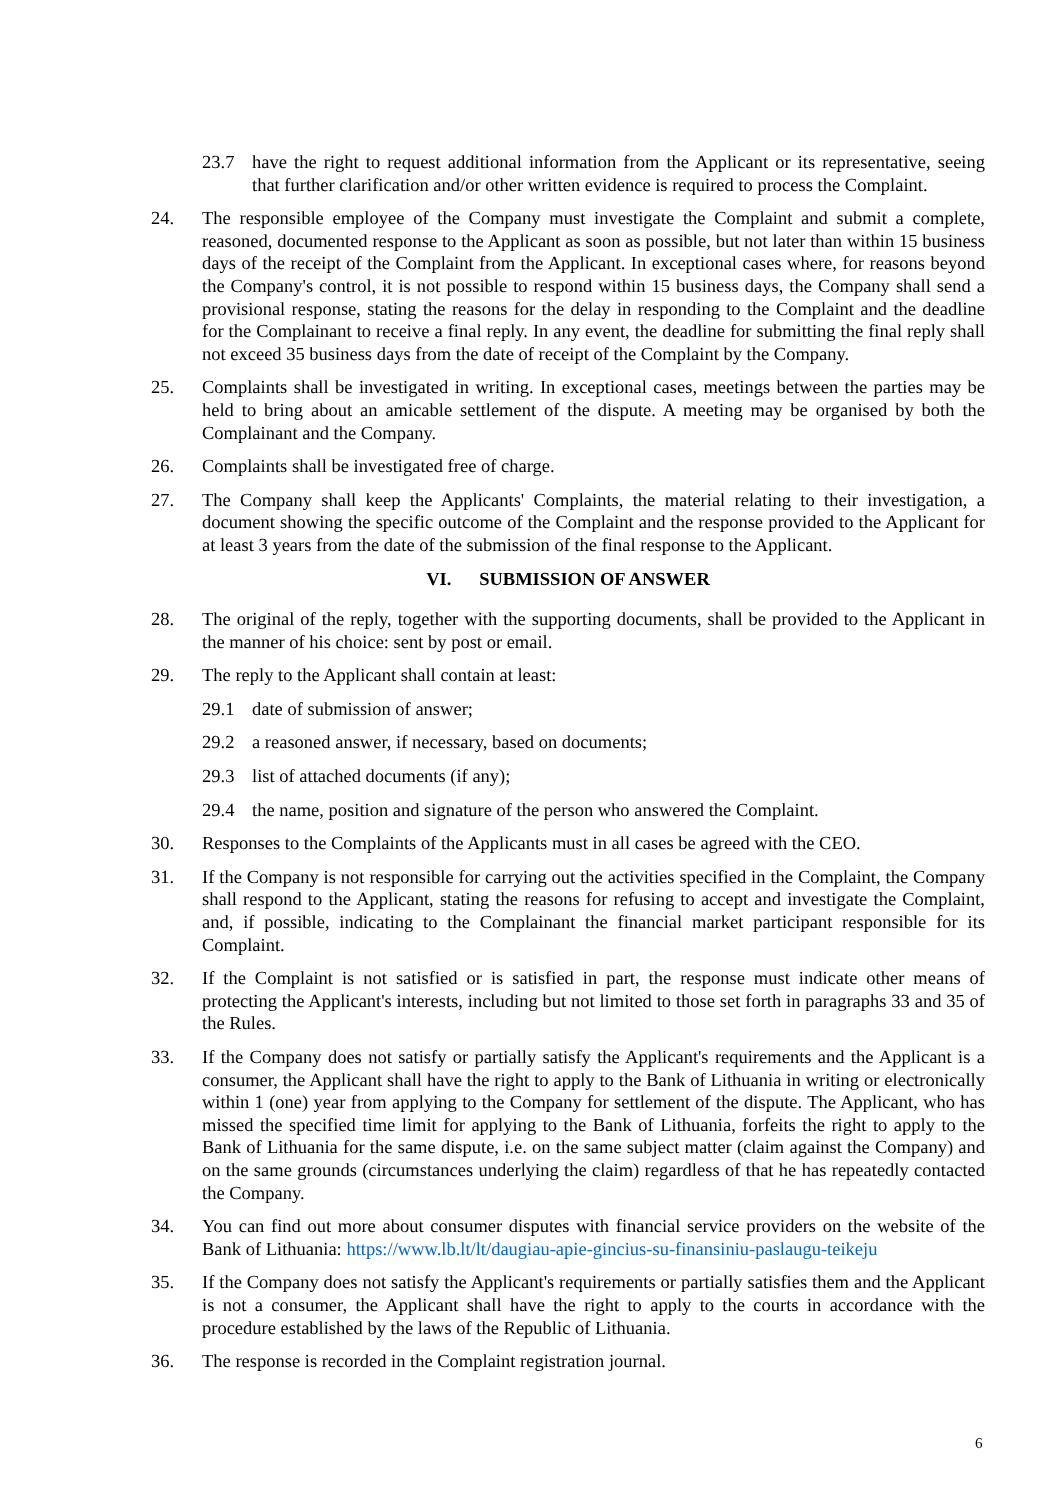23.7 have the right to request additional information from the Applicant or its representative, seeing that further clarification and/or other written evidence is required to process the Complaint.
24. The responsible employee of the Company must investigate the Complaint and submit a complete, reasoned, documented response to the Applicant as soon as possible, but not later than within 15 business days of the receipt of the Complaint from the Applicant. In exceptional cases where, for reasons beyond the Company's control, it is not possible to respond within 15 business days, the Company shall send a provisional response, stating the reasons for the delay in responding to the Complaint and the deadline for the Complainant to receive a final reply. In any event, the deadline for submitting the final reply shall not exceed 35 business days from the date of receipt of the Complaint by the Company.
25. Complaints shall be investigated in writing. In exceptional cases, meetings between the parties may be held to bring about an amicable settlement of the dispute. A meeting may be organised by both the Complainant and the Company.
26. Complaints shall be investigated free of charge.
27. The Company shall keep the Applicants' Complaints, the material relating to their investigation, a document showing the specific outcome of the Complaint and the response provided to the Applicant for at least 3 years from the date of the submission of the final response to the Applicant.
VI. SUBMISSION OF ANSWER
28. The original of the reply, together with the supporting documents, shall be provided to the Applicant in the manner of his choice: sent by post or email.
29. The reply to the Applicant shall contain at least:
29.1 date of submission of answer;
29.2 a reasoned answer, if necessary, based on documents;
29.3 list of attached documents (if any);
29.4 the name, position and signature of the person who answered the Complaint.
30. Responses to the Complaints of the Applicants must in all cases be agreed with the CEO.
31. If the Company is not responsible for carrying out the activities specified in the Complaint, the Company shall respond to the Applicant, stating the reasons for refusing to accept and investigate the Complaint, and, if possible, indicating to the Complainant the financial market participant responsible for its Complaint.
32. If the Complaint is not satisfied or is satisfied in part, the response must indicate other means of protecting the Applicant's interests, including but not limited to those set forth in paragraphs 33 and 35 of the Rules.
33. If the Company does not satisfy or partially satisfy the Applicant's requirements and the Applicant is a consumer, the Applicant shall have the right to apply to the Bank of Lithuania in writing or electronically within 1 (one) year from applying to the Company for settlement of the dispute. The Applicant, who has missed the specified time limit for applying to the Bank of Lithuania, forfeits the right to apply to the Bank of Lithuania for the same dispute, i.e. on the same subject matter (claim against the Company) and on the same grounds (circumstances underlying the claim) regardless of that he has repeatedly contacted the Company.
34. You can find out more about consumer disputes with financial service providers on the website of the Bank of Lithuania: https://www.lb.lt/lt/daugiau-apie-gincius-su-finansiniu-paslaugu-teikeju
35. If the Company does not satisfy the Applicant's requirements or partially satisfies them and the Applicant is not a consumer, the Applicant shall have the right to apply to the courts in accordance with the procedure established by the laws of the Republic of Lithuania.
36. The response is recorded in the Complaint registration journal.
6